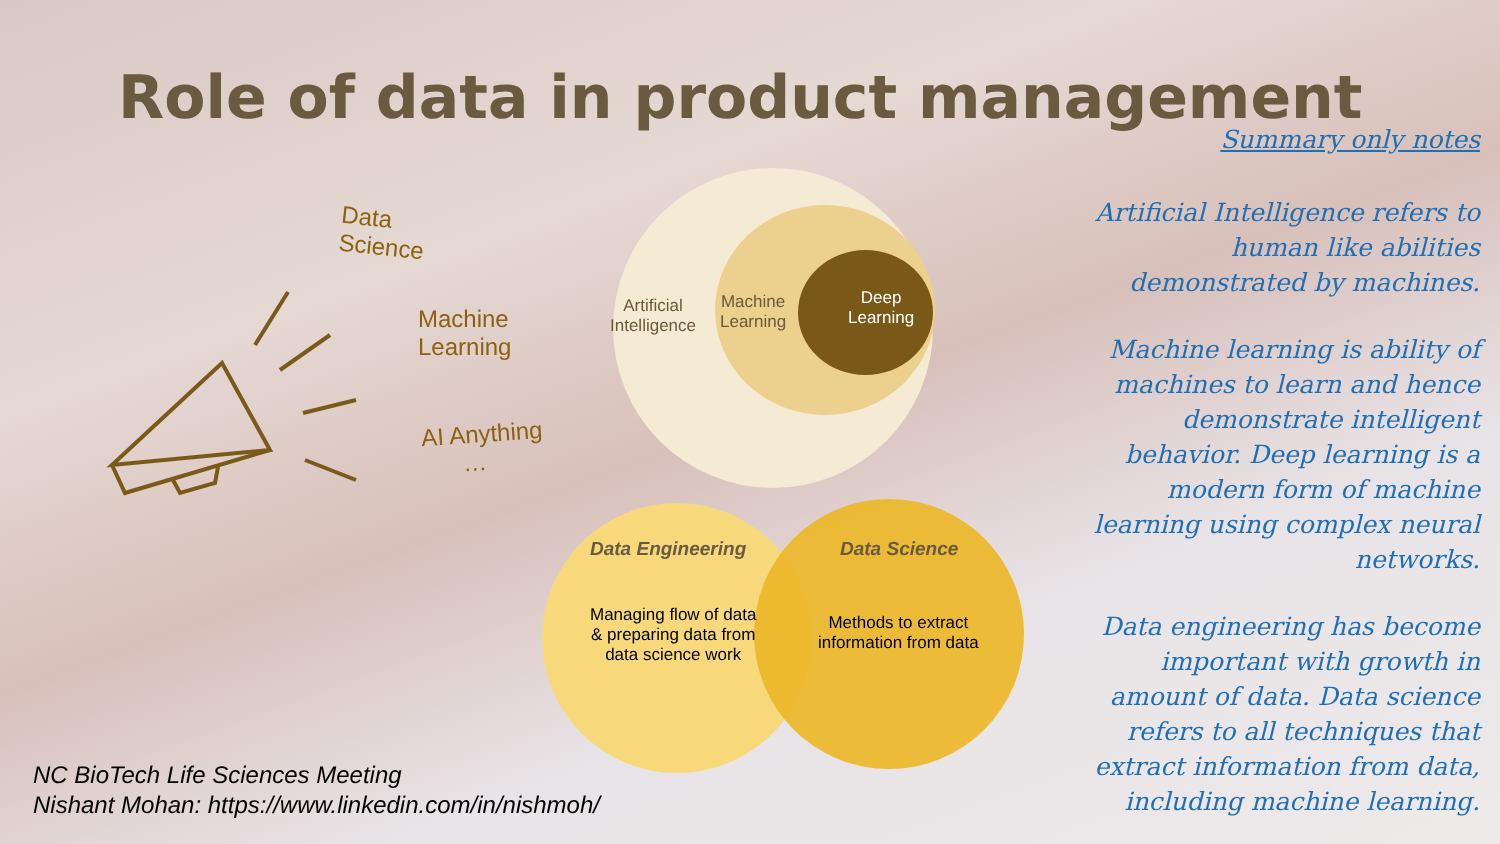Role of data in product management
Data
Science
Machine
Learning
AI Anything
…
Artificial
Intelligence
Machine
Learning
Deep
Learning
Data Engineering Data Science
Managing flow of data
& preparing data from
data science work
Methods to extract
information from data
Summary only notes
Artificial Intelligence refers to human like abilities demonstrated by machines.
Machine learning is ability of machines to learn and hence demonstrate intelligent behavior. Deep learning is a modern form of machine learning using complex neural networks.
Data engineering has become important with growth in amount of data. Data science refers to all techniques that extract information from data, including machine learning.
NC BioTech Life Sciences Meeting
Nishant Mohan: https://www.linkedin.com/in/nishmoh/